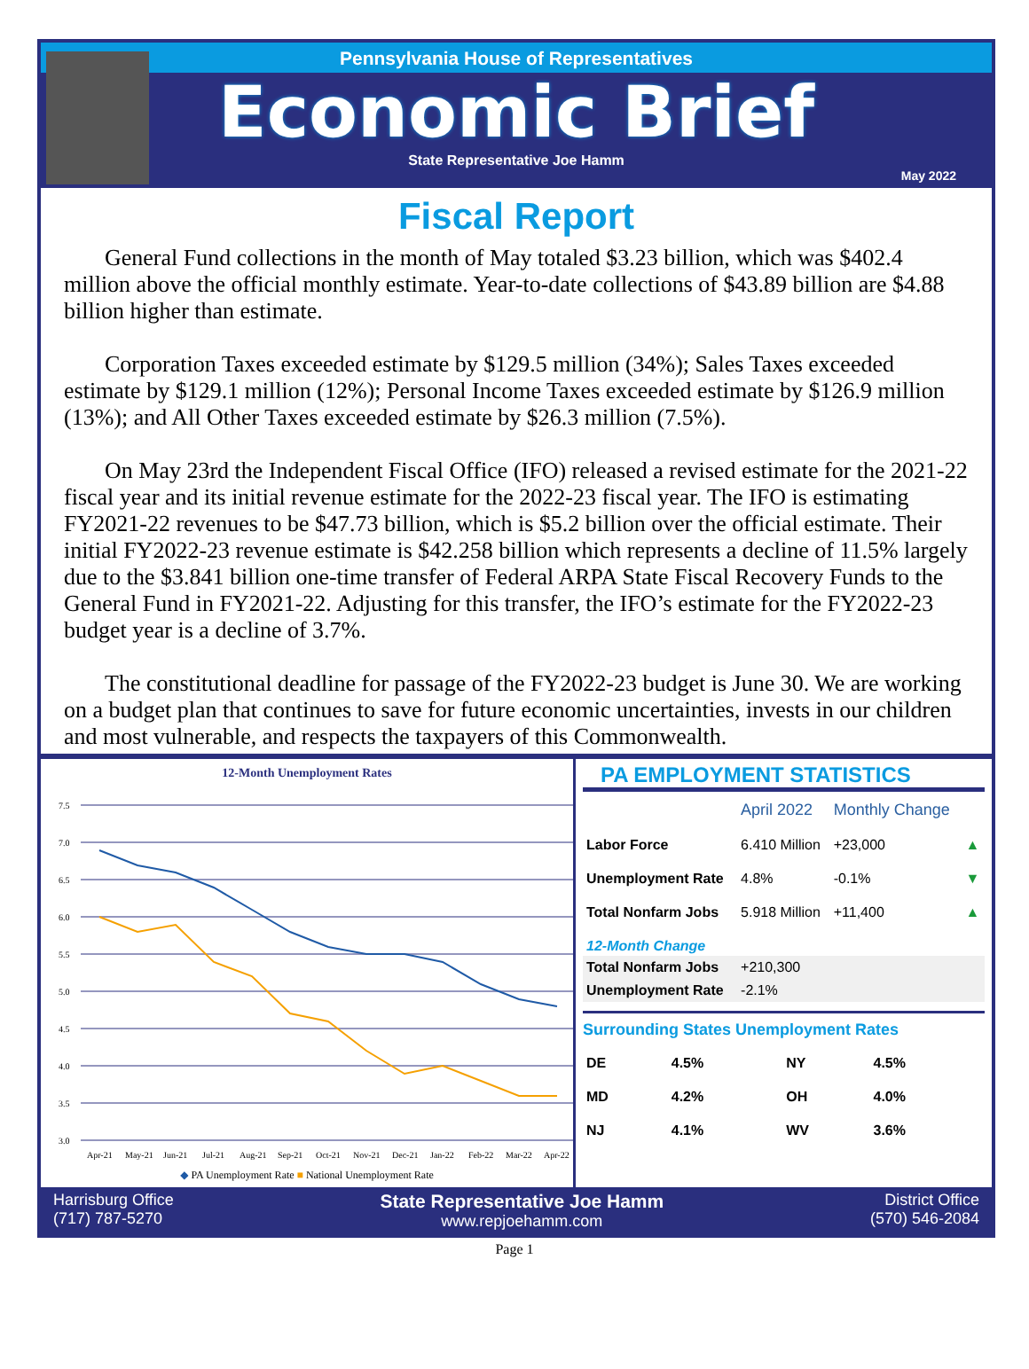Pennsylvania House of Representatives
Economic Brief
State Representative Joe Hamm
May 2022
Fiscal Report
General Fund collections in the month of May totaled $3.23 billion, which was $402.4 million above the official monthly estimate. Year-to-date collections of $43.89 billion are $4.88 billion higher than estimate.
Corporation Taxes exceeded estimate by $129.5 million (34%); Sales Taxes exceeded estimate by $129.1 million (12%); Personal Income Taxes exceeded estimate by $126.9 million (13%); and All Other Taxes exceeded estimate by $26.3 million (7.5%).
On May 23rd the Independent Fiscal Office (IFO) released a revised estimate for the 2021-22 fiscal year and its initial revenue estimate for the 2022-23 fiscal year. The IFO is estimating FY2021-22 revenues to be $47.73 billion, which is $5.2 billion over the official estimate. Their initial FY2022-23 revenue estimate is $42.258 billion which represents a decline of 11.5% largely due to the $3.841 billion one-time transfer of Federal ARPA State Fiscal Recovery Funds to the General Fund in FY2021-22. Adjusting for this transfer, the IFO’s estimate for the FY2022-23 budget year is a decline of 3.7%.
The constitutional deadline for passage of the FY2022-23 budget is June 30. We are working on a budget plan that continues to save for future economic uncertainties, invests in our children and most vulnerable, and respects the taxpayers of this Commonwealth.
12-Month Unemployment Rates
7.5
7.0
6.5
6.0
5.5
5.0
4.5
4.0
3.5
3.0
Apr-21
May-21
Jun-21
Jul-21
Aug-21
Sep-21
Oct-21
Nov-21
Dec-21
Jan-22
Feb-22
Mar-22
Apr-22
◆ PA Unemployment Rate ■ National Unemployment Rate
PA EMPLOYMENT STATISTICS
| | April 2022 | Monthly Change | |
| --- | --- | --- | --- |
| Labor Force | 6.410 Million | +23,000 | ▲ |
| Unemployment Rate | 4.8% | -0.1% | ▼ |
| Total Nonfarm Jobs | 5.918 Million | +11,400 | ▲ |
| 12-Month Change | | | |
| Total Nonfarm Jobs | +210,300 | | |
| Unemployment Rate | -2.1% | | |
Surrounding States Unemployment Rates
| DE | 4.5% | NY | 4.5% |
| MD | 4.2% | OH | 4.0% |
| NJ | 4.1% | WV | 3.6% |
Harrisburg Office
(717) 787-5270
State Representative Joe Hamm
www.repjoehamm.com
District Office
(570) 546-2084
Page 1